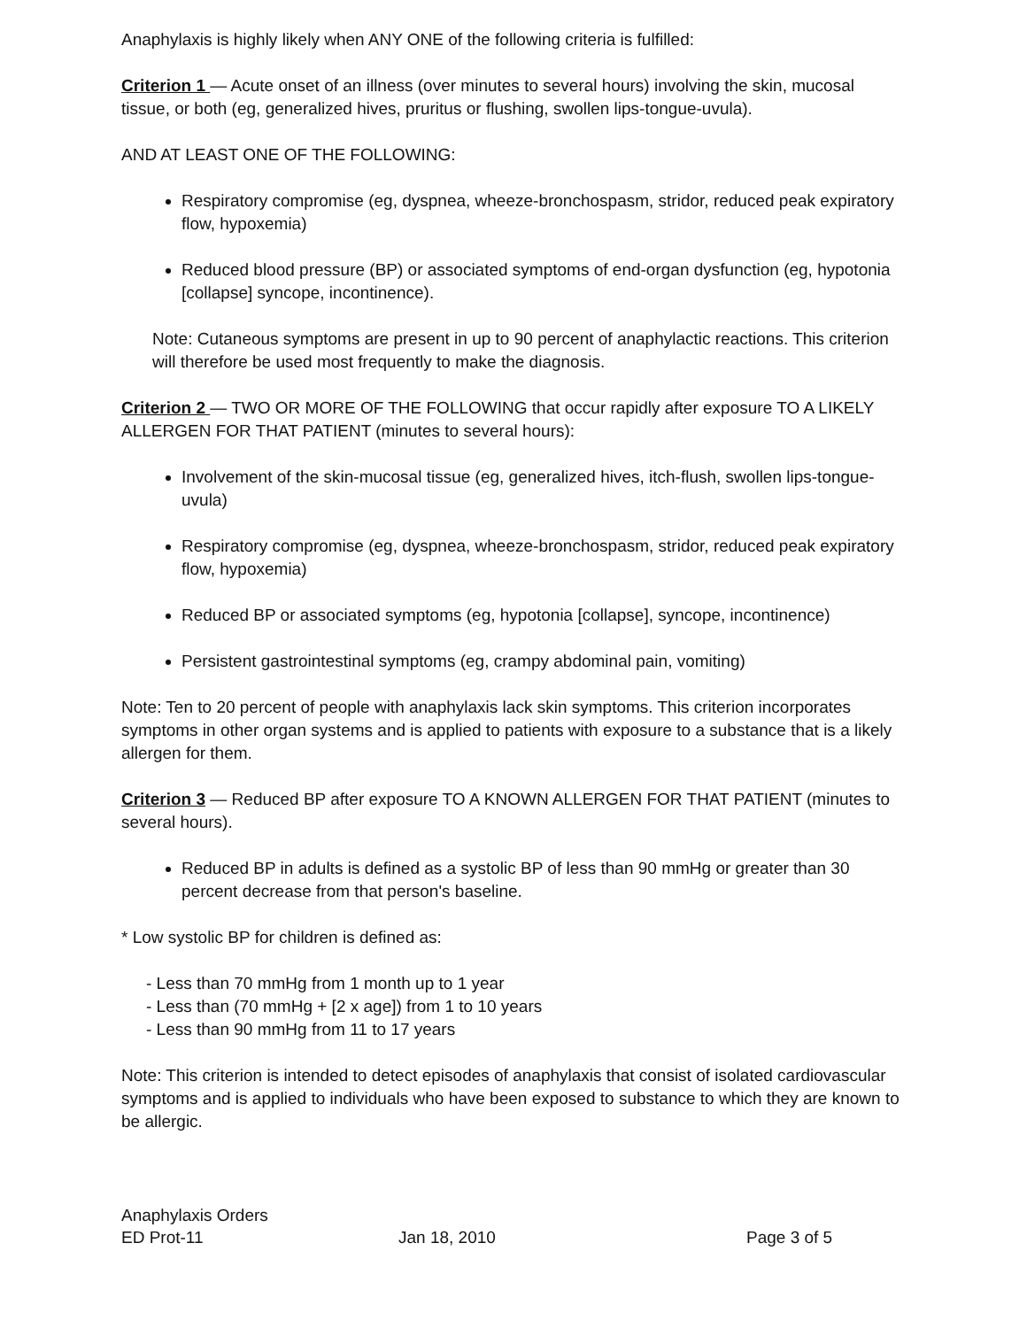Anaphylaxis is highly likely when ANY ONE of the following criteria is fulfilled:
Criterion 1 — Acute onset of an illness (over minutes to several hours) involving the skin, mucosal tissue, or both (eg, generalized hives, pruritus or flushing, swollen lips-tongue-uvula).
AND AT LEAST ONE OF THE FOLLOWING:
Respiratory compromise (eg, dyspnea, wheeze-bronchospasm, stridor, reduced peak expiratory flow, hypoxemia)
Reduced blood pressure (BP) or associated symptoms of end-organ dysfunction (eg, hypotonia [collapse] syncope, incontinence).
Note: Cutaneous symptoms are present in up to 90 percent of anaphylactic reactions. This criterion will therefore be used most frequently to make the diagnosis.
Criterion 2 — TWO OR MORE OF THE FOLLOWING that occur rapidly after exposure TO A LIKELY ALLERGEN FOR THAT PATIENT (minutes to several hours):
Involvement of the skin-mucosal tissue (eg, generalized hives, itch-flush, swollen lips-tongue-uvula)
Respiratory compromise (eg, dyspnea, wheeze-bronchospasm, stridor, reduced peak expiratory flow, hypoxemia)
Reduced BP or associated symptoms (eg, hypotonia [collapse], syncope, incontinence)
Persistent gastrointestinal symptoms (eg, crampy abdominal pain, vomiting)
Note: Ten to 20 percent of people with anaphylaxis lack skin symptoms. This criterion incorporates symptoms in other organ systems and is applied to patients with exposure to a substance that is a likely allergen for them.
Criterion 3 — Reduced BP after exposure TO A KNOWN ALLERGEN FOR THAT PATIENT (minutes to several hours).
Reduced BP in adults is defined as a systolic BP of less than 90 mmHg or greater than 30 percent decrease from that person's baseline.
* Low systolic BP for children is defined as:
- Less than 70 mmHg from 1 month up to 1 year
- Less than (70 mmHg + [2 x age]) from 1 to 10 years
- Less than 90 mmHg from 11 to 17 years
Note: This criterion is intended to detect episodes of anaphylaxis that consist of isolated cardiovascular symptoms and is applied to individuals who have been exposed to substance to which they are known to be allergic.
Anaphylaxis Orders
ED Prot-11 Jan 18, 2010 Page 3 of 5